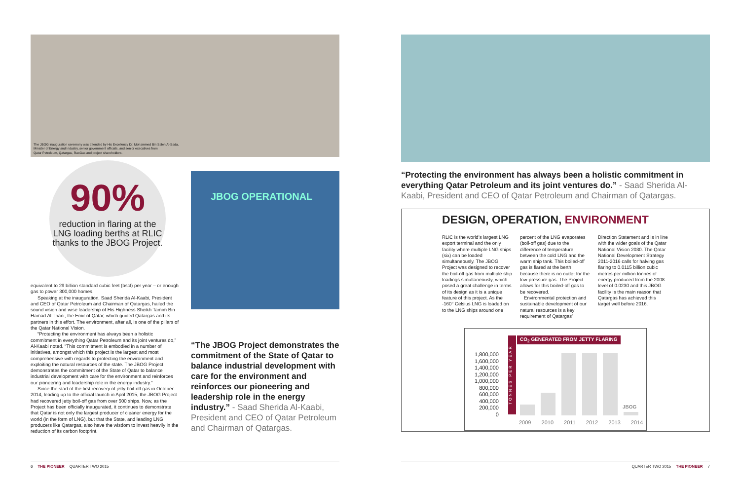The JBOG inauguration ceremony was attended by His Excellency Dr. Mohammed Bin Saleh Al-Sada,
Minister of Energy and Industry, senior government officials, and senior executives from
Qatar Petroleum, Qatargas, RasGas and project shareholders.
90%
reduction in flaring at the LNG loading berths at RLIC thanks to the JBOG Project.
equivalent to 29 billion standard cubic feet (bscf) per year – or enough gas to power 300,000 homes.
Speaking at the inauguration, Saad Sherida Al-Kaabi, President and CEO of Qatar Petroleum and Chairman of Qatargas, hailed the sound vision and wise leadership of His Highness Sheikh Tamim Bin Hamad Al Thani, the Emir of Qatar, which guided Qatargas and its partners in this effort. The environment, after all, is one of the pillars of the Qatar National Vision.
“Protecting the environment has always been a holistic commitment in everything Qatar Petroleum and its joint ventures do,” Al-Kaabi noted. “This commitment is embodied in a number of initiatives, amongst which this project is the largest and most comprehensive with regards to protecting the environment and exploiting the natural resources of the state. The JBOG Project demonstrates the commitment of the State of Qatar to balance industrial development with care for the environment and reinforces our pioneering and leadership role in the energy industry.”
Since the start of the first recovery of jetty boil-off gas in October 2014, leading up to the official launch in April 2015, the JBOG Project had recovered jetty boil-off gas from over 500 ships. Now, as the Project has been officially inaugurated, it continues to demonstrate that Qatar is not only the largest producer of cleaner energy for the world (in the form of LNG), but that the State, and leading LNG producers like Qatargas, also have the wisdom to invest heavily in the reduction of its carbon footprint.
JBOG OPERATIONAL
“The JBOG Project demonstrates the commitment of the State of Qatar to balance industrial development with care for the environment and reinforces our pioneering and leadership role in the energy industry.” - Saad Sherida Al-Kaabi, President and CEO of Qatar Petroleum and Chairman of Qatargas.
6 THE PIONEER QUARTER TWO 2015
“Protecting the environment has always been a holistic commitment in everything Qatar Petroleum and its joint ventures do.” - Saad Sherida Al-Kaabi, President and CEO of Qatar Petroleum and Chairman of Qatargas.
DESIGN, OPERATION, ENVIRONMENT
RLIC is the world’s largest LNG export terminal and the only facility where multiple LNG ships (six) can be loaded simultaneously. The JBOG Project was designed to recover the boil-off gas from multiple ship loadings simultaneously, which posed a great challenge in terms of its design as it is a unique feature of this project. As the -160° Celsius LNG is loaded on to the LNG ships around one
percent of the LNG evaporates (boil-off gas) due to the difference of temperature between the cold LNG and the warm ship tank. This boiled-off gas is flared at the berth because there is no outlet for the low-pressure gas. The Project allows for this boiled-off gas to be recovered.
Environmental protection and sustainable development of our natural resources is a key requirement of Qatargas’
Direction Statement and is in line with the wider goals of the Qatar National Vision 2030. The Qatar National Development Strategy 2011-2016 calls for halving gas flaring to 0.0115 billion cubic metres per million tonnes of energy produced from the 2008 level of 0.0230 and this JBOG facility is the main reason that Qatargas has achieved this target well before 2016.
CO<sub>2</sub> GENERATED FROM JETTY FLARING
TONNES PER YEAR
1,800,000
1,600,000
1,400,000
1,200,000
1,000,000
800,000
600,000
400,000
200,000
0
JBOG
2009 2010 2011 2012 2013 2014
QUARTER TWO 2015 THE PIONEER 7